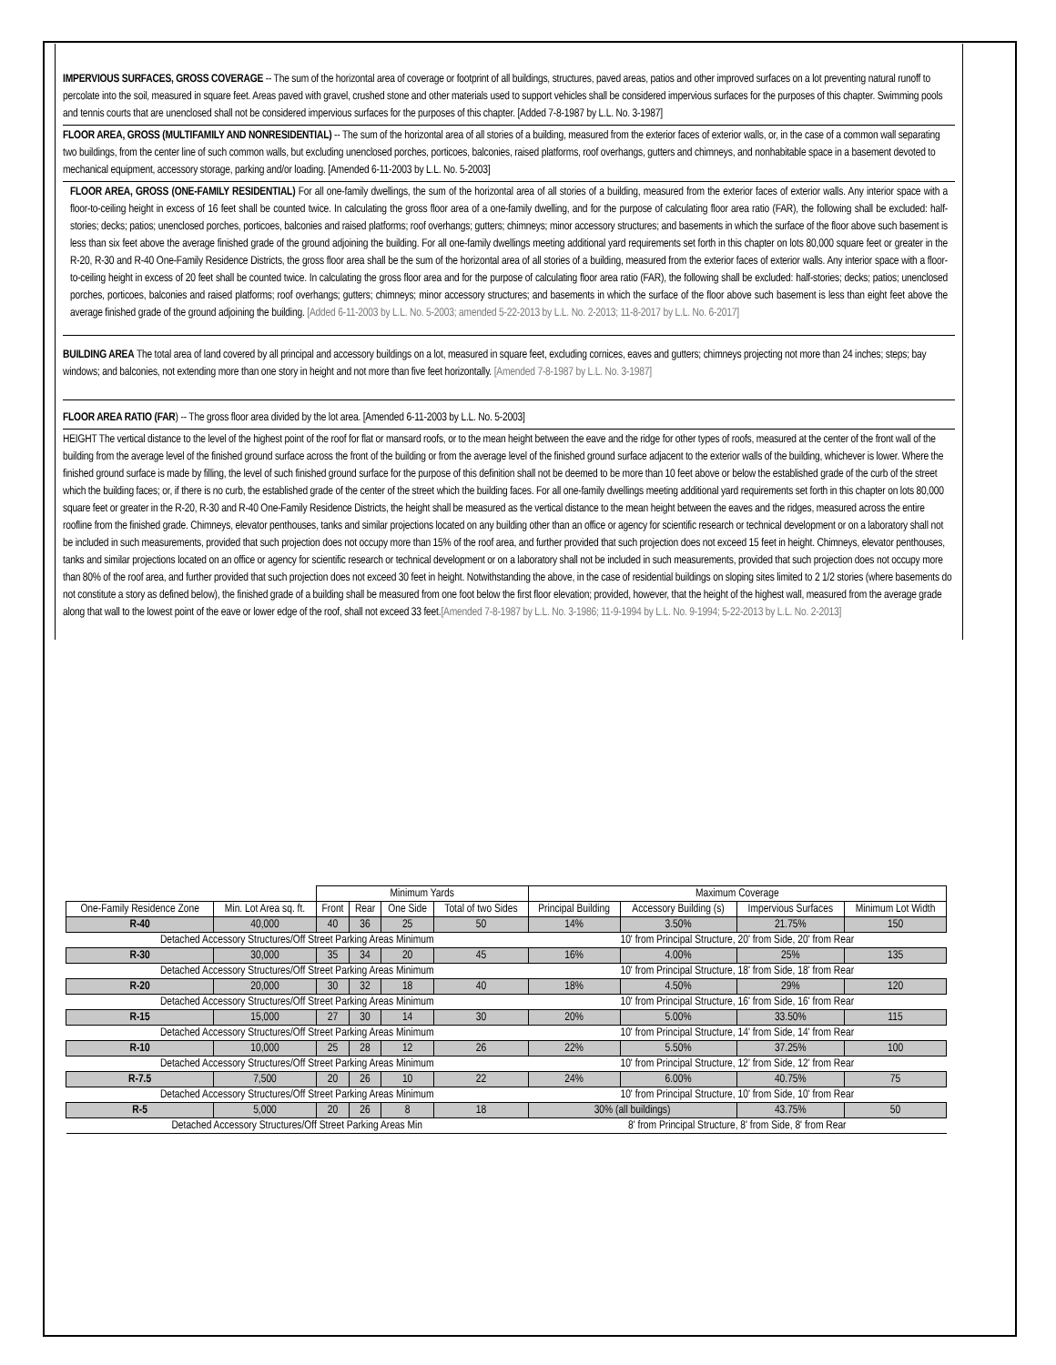IMPERVIOUS SURFACES, GROSS COVERAGE -- The sum of the horizontal area of coverage or footprint of all buildings, structures, paved areas, patios and other improved surfaces on a lot preventing natural runoff to percolate into the soil, measured in square feet. Areas paved with gravel, crushed stone and other materials used to support vehicles shall be considered impervious surfaces for the purposes of this chapter. Swimming pools and tennis courts that are unenclosed shall not be considered impervious surfaces for the purposes of this chapter. [Added 7-8-1987 by L.L. No. 3-1987]
FLOOR AREA, GROSS (MULTIFAMILY AND NONRESIDENTIAL) -- The sum of the horizontal area of all stories of a building, measured from the exterior faces of exterior walls, or, in the case of a common wall separating two buildings, from the center line of such common walls, but excluding unenclosed porches, porticoes, balconies, raised platforms, roof overhangs, gutters and chimneys, and nonhabitable space in a basement devoted to mechanical equipment, accessory storage, parking and/or loading. [Amended 6-11-2003 by L.L. No. 5-2003]
FLOOR AREA, GROSS (ONE-FAMILY RESIDENTIAL) For all one-family dwellings, the sum of the horizontal area of all stories of a building, measured from the exterior faces of exterior walls. Any interior space with a floor-to-ceiling height in excess of 16 feet shall be counted twice. In calculating the gross floor area of a one-family dwelling, and for the purpose of calculating floor area ratio (FAR), the following shall be excluded: half-stories; decks; patios; unenclosed porches, porticoes, balconies and raised platforms; roof overhangs; gutters; chimneys; minor accessory structures; and basements in which the surface of the floor above such basement is less than six feet above the average finished grade of the ground adjoining the building. For all one-family dwellings meeting additional yard requirements set forth in this chapter on lots 80,000 square feet or greater in the R-20, R-30 and R-40 One-Family Residence Districts, the gross floor area shall be the sum of the horizontal area of all stories of a building, measured from the exterior faces of exterior walls. Any interior space with a floor-to-ceiling height in excess of 20 feet shall be counted twice. In calculating the gross floor area and for the purpose of calculating floor area ratio (FAR), the following shall be excluded: half-stories; decks; patios; unenclosed porches, porticoes, balconies and raised platforms; roof overhangs; gutters; chimneys; minor accessory structures; and basements in which the surface of the floor above such basement is less than eight feet above the average finished grade of the ground adjoining the building. [Added 6-11-2003 by L.L. No. 5-2003; amended 5-22-2013 by L.L. No. 2-2013; 11-8-2017 by L.L. No. 6-2017]
BUILDING AREA The total area of land covered by all principal and accessory buildings on a lot, measured in square feet, excluding cornices, eaves and gutters; chimneys projecting not more than 24 inches; steps; bay windows; and balconies, not extending more than one story in height and not more than five feet horizontally. [Amended 7-8-1987 by L.L. No. 3-1987]
FLOOR AREA RATIO (FAR) -- The gross floor area divided by the lot area. [Amended 6-11-2003 by L.L. No. 5-2003]
HEIGHT The vertical distance to the level of the highest point of the roof for flat or mansard roofs, or to the mean height between the eave and the ridge for other types of roofs, measured at the center of the front wall of the building from the average level of the finished ground surface across the front of the building or from the average level of the finished ground surface adjacent to the exterior walls of the building, whichever is lower. Where the finished ground surface is made by filling, the level of such finished ground surface for the purpose of this definition shall not be deemed to be more than 10 feet above or below the established grade of the curb of the street which the building faces; or, if there is no curb, the established grade of the center of the street which the building faces. For all one-family dwellings meeting additional yard requirements set forth in this chapter on lots 80,000 square feet or greater in the R-20, R-30 and R-40 One-Family Residence Districts, the height shall be measured as the vertical distance to the mean height between the eaves and the ridges, measured across the entire roofline from the finished grade. Chimneys, elevator penthouses, tanks and similar projections located on any building other than an office or agency for scientific research or technical development or on a laboratory shall not be included in such measurements, provided that such projection does not occupy more than 15% of the roof area, and further provided that such projection does not exceed 15 feet in height. Chimneys, elevator penthouses, tanks and similar projections located on an office or agency for scientific research or technical development or on a laboratory shall not be included in such measurements, provided that such projection does not occupy more than 80% of the roof area, and further provided that such projection does not exceed 30 feet in height. Notwithstanding the above, in the case of residential buildings on sloping sites limited to 2 1/2 stories (where basements do not constitute a story as defined below), the finished grade of a building shall be measured from one foot below the first floor elevation; provided, however, that the height of the highest wall, measured from the average grade along that wall to the lowest point of the eave or lower edge of the roof, shall not exceed 33 feet.[Amended 7-8-1987 by L.L. No. 3-1986; 11-9-1994 by L.L. No. 9-1994; 5-22-2013 by L.L. No. 2-2013]
| | | Minimum Yards | | | | Maximum Coverage | | | |
| --- | --- | --- | --- | --- | --- | --- | --- | --- | --- |
| One-Family Residence Zone | Min. Lot Area sq. ft. | Front | Rear | One Side | Total of two Sides | Principal Building | Accessory Building (s) | Impervious Surfaces | Minimum Lot Width |
| R-40 | 40,000 | 40 | 36 | 25 | 50 | 14% | 3.50% | 21.75% | 150 |
| Detached Accessory Structures/Off Street Parking Areas Minimum | | | | | | 10' from Principal Structure, 20' from Side, 20' from Rear | | | |
| R-30 | 30,000 | 35 | 34 | 20 | 45 | 16% | 4.00% | 25% | 135 |
| Detached Accessory Structures/Off Street Parking Areas Minimum | | | | | | 10' from Principal Structure, 18' from Side, 18' from Rear | | | |
| R-20 | 20,000 | 30 | 32 | 18 | 40 | 18% | 4.50% | 29% | 120 |
| Detached Accessory Structures/Off Street Parking Areas Minimum | | | | | | 10' from Principal Structure, 16' from Side, 16' from Rear | | | |
| R-15 | 15,000 | 27 | 30 | 14 | 30 | 20% | 5.00% | 33.50% | 115 |
| Detached Accessory Structures/Off Street Parking Areas Minimum | | | | | | 10' from Principal Structure, 14' from Side, 14' from Rear | | | |
| R-10 | 10,000 | 25 | 28 | 12 | 26 | 22% | 5.50% | 37.25% | 100 |
| Detached Accessory Structures/Off Street Parking Areas Minimum | | | | | | 10' from Principal Structure, 12' from Side, 12' from Rear | | | |
| R-7.5 | 7,500 | 20 | 26 | 10 | 22 | 24% | 6.00% | 40.75% | 75 |
| Detached Accessory Structures/Off Street Parking Areas Minimum | | | | | | 10' from Principal Structure, 10' from Side, 10' from Rear | | | |
| R-5 | 5,000 | 20 | 26 | 8 | 18 | 30% (all buildings) | | 43.75% | 50 |
| Detached Accessory Structures/Off Street Parking Areas Min | | | | | | 8' from Principal Structure, 8' from Side, 8' from Rear | | | |